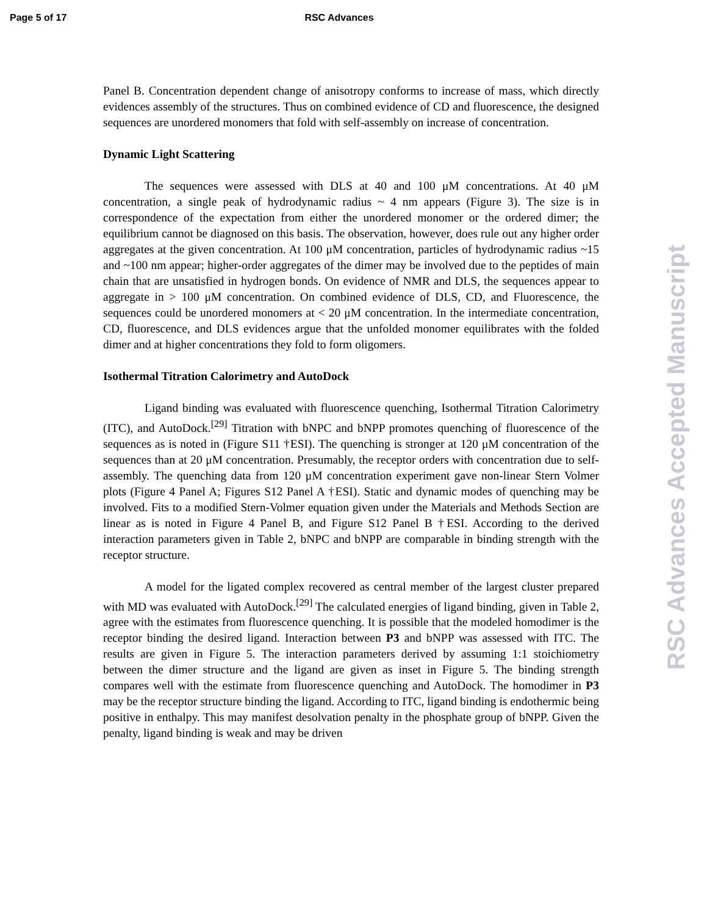Page 5 of 17 RSC Advances
Panel B. Concentration dependent change of anisotropy conforms to increase of mass, which directly evidences assembly of the structures. Thus on combined evidence of CD and fluorescence, the designed sequences are unordered monomers that fold with self-assembly on increase of concentration.
Dynamic Light Scattering
The sequences were assessed with DLS at 40 and 100 μM concentrations. At 40 μM concentration, a single peak of hydrodynamic radius ~ 4 nm appears (Figure 3). The size is in correspondence of the expectation from either the unordered monomer or the ordered dimer; the equilibrium cannot be diagnosed on this basis. The observation, however, does rule out any higher order aggregates at the given concentration. At 100 μM concentration, particles of hydrodynamic radius ~15 and ~100 nm appear; higher-order aggregates of the dimer may be involved due to the peptides of main chain that are unsatisfied in hydrogen bonds. On evidence of NMR and DLS, the sequences appear to aggregate in > 100 μM concentration. On combined evidence of DLS, CD, and Fluorescence, the sequences could be unordered monomers at < 20 μM concentration. In the intermediate concentration, CD, fluorescence, and DLS evidences argue that the unfolded monomer equilibrates with the folded dimer and at higher concentrations they fold to form oligomers.
Isothermal Titration Calorimetry and AutoDock
Ligand binding was evaluated with fluorescence quenching, Isothermal Titration Calorimetry (ITC), and AutoDock.<sup>[29]</sup> Titration with bNPC and bNPP promotes quenching of fluorescence of the sequences as is noted in (Figure S11 †ESI). The quenching is stronger at 120 μM concentration of the sequences than at 20 μM concentration. Presumably, the receptor orders with concentration due to self-assembly. The quenching data from 120 μM concentration experiment gave non-linear Stern Volmer plots (Figure 4 Panel A; Figures S12 Panel A †ESI). Static and dynamic modes of quenching may be involved. Fits to a modified Stern-Volmer equation given under the Materials and Methods Section are linear as is noted in Figure 4 Panel B, and Figure S12 Panel B †ESI. According to the derived interaction parameters given in Table 2, bNPC and bNPP are comparable in binding strength with the receptor structure.
A model for the ligated complex recovered as central member of the largest cluster prepared with MD was evaluated with AutoDock.<sup>[29]</sup> The calculated energies of ligand binding, given in Table 2, agree with the estimates from fluorescence quenching. It is possible that the modeled homodimer is the receptor binding the desired ligand. Interaction between P3 and bNPP was assessed with ITC. The results are given in Figure 5. The interaction parameters derived by assuming 1:1 stoichiometry between the dimer structure and the ligand are given as inset in Figure 5. The binding strength compares well with the estimate from fluorescence quenching and AutoDock. The homodimer in P3 may be the receptor structure binding the ligand. According to ITC, ligand binding is endothermic being positive in enthalpy. This may manifest desolvation penalty in the phosphate group of bNPP. Given the penalty, ligand binding is weak and may be driven
RSC Advances Accepted Manuscript